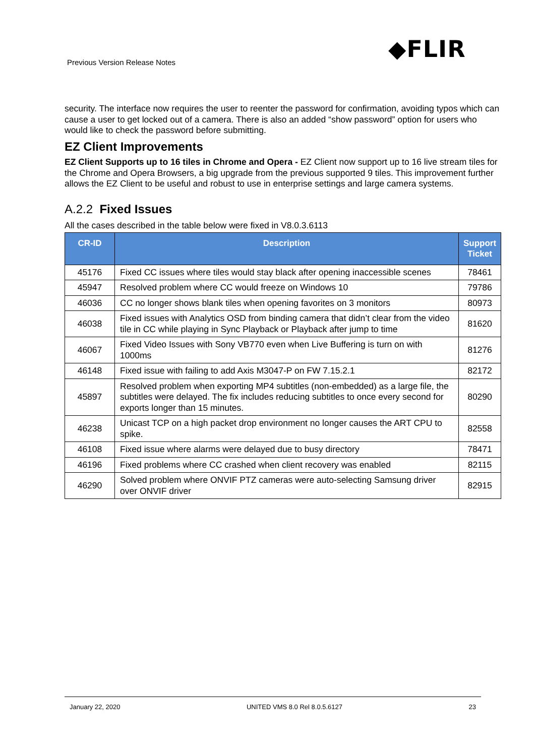Previous Version Release Notes ◆FLIR
security. The interface now requires the user to reenter the password for confirmation, avoiding typos which can cause a user to get locked out of a camera. There is also an added “show password” option for users who would like to check the password before submitting.
EZ Client Improvements
EZ Client Supports up to 16 tiles in Chrome and Opera - EZ Client now support up to 16 live stream tiles for the Chrome and Opera Browsers, a big upgrade from the previous supported 9 tiles. This improvement further allows the EZ Client to be useful and robust to use in enterprise settings and large camera systems.
A.2.2 Fixed Issues
All the cases described in the table below were fixed in V8.0.3.6113
| CR-ID | Description | Support Ticket |
| --- | --- | --- |
| 45176 | Fixed CC issues where tiles would stay black after opening inaccessible scenes | 78461 |
| 45947 | Resolved problem where CC would freeze on Windows 10 | 79786 |
| 46036 | CC no longer shows blank tiles when opening favorites on 3 monitors | 80973 |
| 46038 | Fixed issues with Analytics OSD from binding camera that didn’t clear from the video tile in CC while playing in Sync Playback or Playback after jump to time | 81620 |
| 46067 | Fixed Video Issues with Sony VB770 even when Live Buffering is turn on with 1000ms | 81276 |
| 46148 | Fixed issue with failing to add Axis M3047-P on FW 7.15.2.1 | 82172 |
| 45897 | Resolved problem when exporting MP4 subtitles (non-embedded) as a large file, the subtitles were delayed. The fix includes reducing subtitles to once every second for exports longer than 15 minutes. | 80290 |
| 46238 | Unicast TCP on a high packet drop environment no longer causes the ART CPU to spike. | 82558 |
| 46108 | Fixed issue where alarms were delayed due to busy directory | 78471 |
| 46196 | Fixed problems where CC crashed when client recovery was enabled | 82115 |
| 46290 | Solved problem where ONVIF PTZ cameras were auto-selecting Samsung driver over ONVIF driver | 82915 |
January 22, 2020 UNITED VMS 8.0 Rel 8.0.5.6127 23